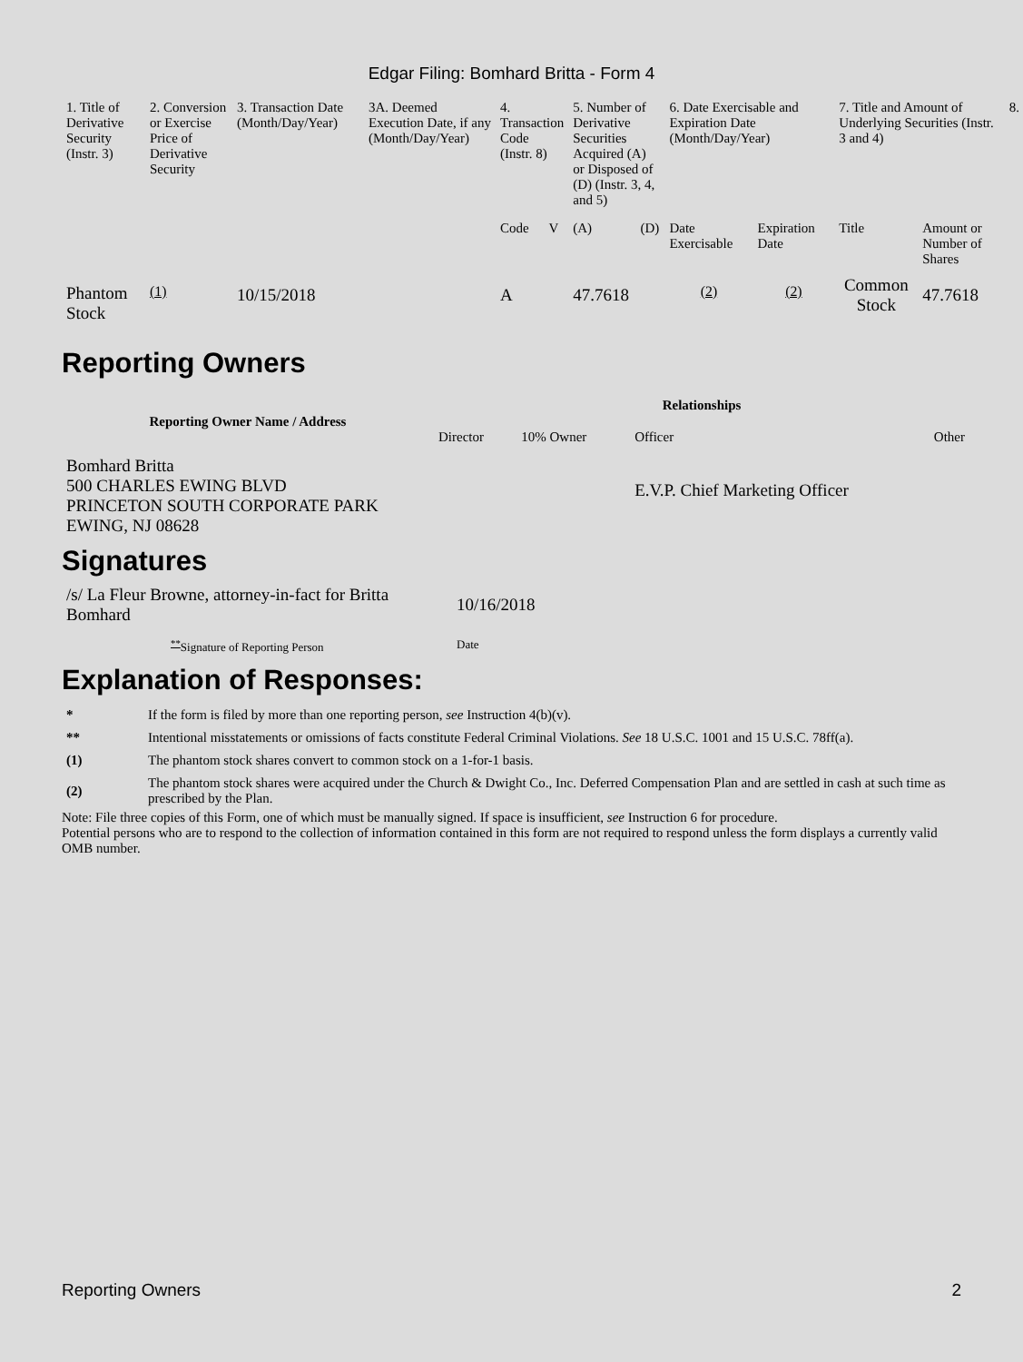Edgar Filing: Bomhard Britta - Form 4
| 1. Title of Derivative Security (Instr. 3) | 2. Conversion or Exercise Price of Derivative Security | 3. Transaction Date (Month/Day/Year) | 3A. Deemed Execution Date, if any (Month/Day/Year) | 4. Transaction Code (Instr. 8) | | 5. Number of Derivative Securities Acquired (A) or Disposed of (D) (Instr. 3, 4, and 5) | | 6. Date Exercisable and Expiration Date (Month/Day/Year) | | 7. Title and Amount of Underlying Securities (Instr. 3 and 4) | | 8. |
| --- | --- | --- | --- | --- | --- | --- | --- | --- | --- | --- | --- | --- |
| | | | | Code | V | (A) | (D) | Date Exercisable | Expiration Date | Title | Amount or Number of Shares | |
| Phantom Stock | <sup>(1)</sup> | 10/15/2018 | | A | | 47.7618 | | <sup>(2)</sup> | <sup>(2)</sup> | Common Stock | 47.7618 | |
Reporting Owners
| Reporting Owner Name / Address | Relationships | | | |
| --- | --- | --- | --- | --- |
| | Director | 10% Owner | Officer | Other |
| Bomhard Britta 500 CHARLES EWING BLVD PRINCETON SOUTH CORPORATE PARK EWING, NJ 08628 | | | E.V.P. Chief Marketing Officer | |
Signatures
| /s/ La Fleur Browne, attorney-in-fact for Britta Bomhard | 10/16/2018 |
| <sup>**</sup> Signature of Reporting Person | Date |
Explanation of Responses:
| * | If the form is filed by more than one reporting person, see Instruction 4(b)(v). |
| ** | Intentional misstatements or omissions of facts constitute Federal Criminal Violations. See 18 U.S.C. 1001 and 15 U.S.C. 78ff(a). |
| (1) | The phantom stock shares convert to common stock on a 1-for-1 basis. |
| (2) | The phantom stock shares were acquired under the Church & Dwight Co., Inc. Deferred Compensation Plan and are settled in cash at such time as prescribed by the Plan. |
Note: File three copies of this Form, one of which must be manually signed. If space is insufficient, see Instruction 6 for procedure.
Potential persons who are to respond to the collection of information contained in this form are not required to respond unless the form displays a currently valid OMB number.
Reporting Owners 2